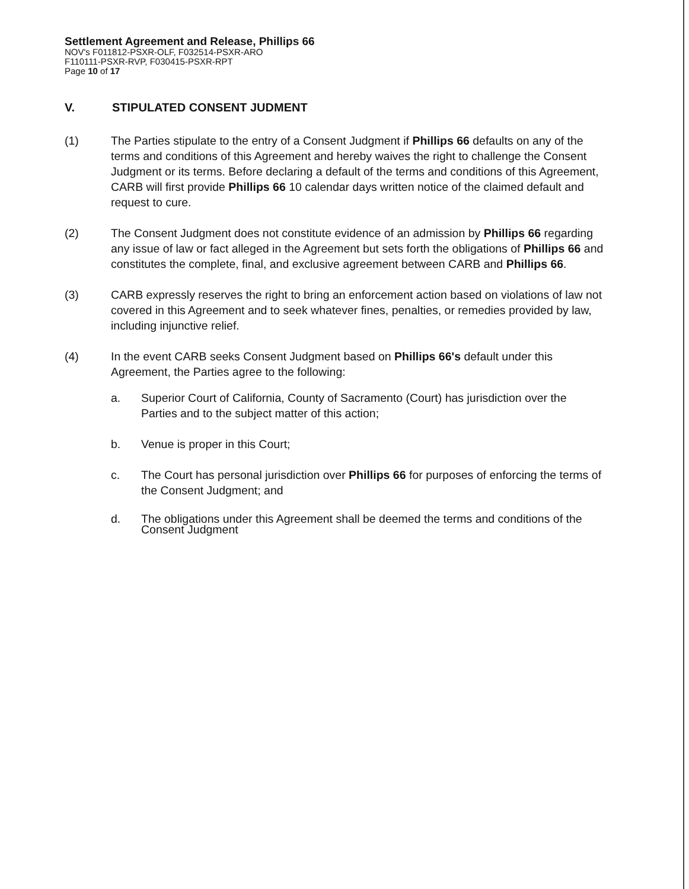Settlement Agreement and Release, Phillips 66
NOV's F011812-PSXR-OLF, F032514-PSXR-ARO
F110111-PSXR-RVP, F030415-PSXR-RPT
Page 10 of 17
V. STIPULATED CONSENT JUDMENT
(1) The Parties stipulate to the entry of a Consent Judgment if Phillips 66 defaults on any of the terms and conditions of this Agreement and hereby waives the right to challenge the Consent Judgment or its terms. Before declaring a default of the terms and conditions of this Agreement, CARB will first provide Phillips 66 10 calendar days written notice of the claimed default and request to cure.
(2) The Consent Judgment does not constitute evidence of an admission by Phillips 66 regarding any issue of law or fact alleged in the Agreement but sets forth the obligations of Phillips 66 and constitutes the complete, final, and exclusive agreement between CARB and Phillips 66.
(3) CARB expressly reserves the right to bring an enforcement action based on violations of law not covered in this Agreement and to seek whatever fines, penalties, or remedies provided by law, including injunctive relief.
(4) In the event CARB seeks Consent Judgment based on Phillips 66's default under this Agreement, the Parties agree to the following:
a. Superior Court of California, County of Sacramento (Court) has jurisdiction over the Parties and to the subject matter of this action;
b. Venue is proper in this Court;
c. The Court has personal jurisdiction over Phillips 66 for purposes of enforcing the terms of the Consent Judgment; and
d. The obligations under this Agreement shall be deemed the terms and conditions of the Consent Judgment